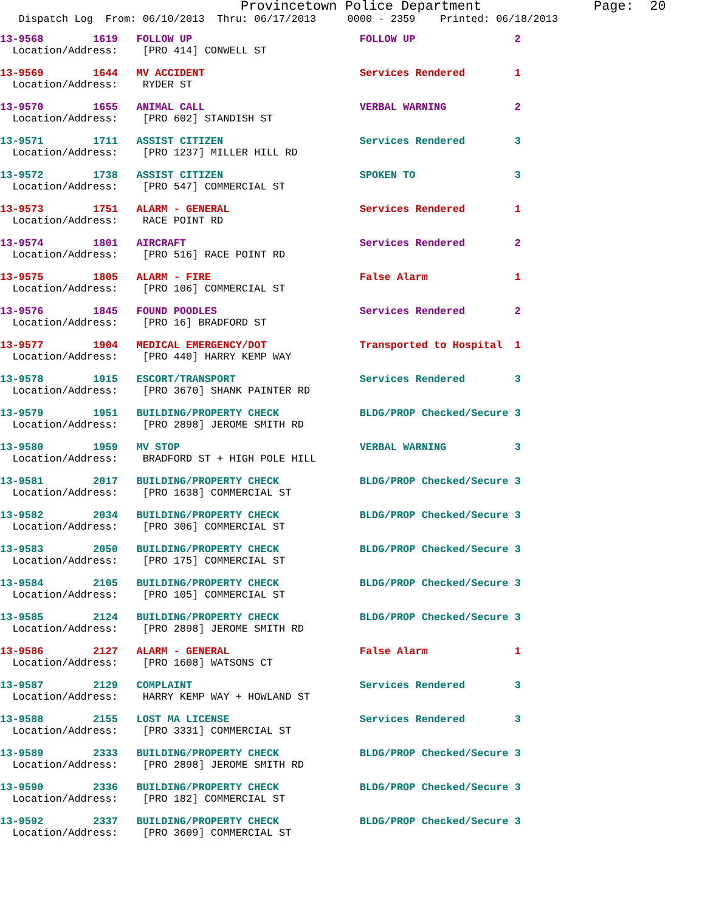Provincetown Police Department              Page:  20
   Dispatch Log  From: 06/10/2013  Thru: 06/17/2013     0000 - 2359    Printed: 06/18/2013
13-9568        1619   FOLLOW UP                           FOLLOW UP                2
  Location/Address:    [PRO 414] CONWELL ST
13-9569        1644   MV ACCIDENT                         Services Rendered        1
  Location/Address:    RYDER ST
13-9570        1655   ANIMAL CALL                         VERBAL WARNING           2
  Location/Address:    [PRO 602] STANDISH ST
13-9571        1711   ASSIST CITIZEN                      Services Rendered        3
  Location/Address:    [PRO 1237] MILLER HILL RD
13-9572        1738   ASSIST CITIZEN                      SPOKEN TO                3
  Location/Address:    [PRO 547] COMMERCIAL ST
13-9573        1751   ALARM - GENERAL                     Services Rendered        1
  Location/Address:    RACE POINT RD
13-9574        1801   AIRCRAFT                            Services Rendered        2
  Location/Address:    [PRO 516] RACE POINT RD
13-9575        1805   ALARM - FIRE                        False Alarm              1
  Location/Address:    [PRO 106] COMMERCIAL ST
13-9576        1845   FOUND POODLES                       Services Rendered        2
  Location/Address:    [PRO 16] BRADFORD ST
13-9577        1904   MEDICAL EMERGENCY/DOT               Transported to Hospital  1
  Location/Address:    [PRO 440] HARRY KEMP WAY
13-9578        1915   ESCORT/TRANSPORT                    Services Rendered        3
  Location/Address:    [PRO 3670] SHANK PAINTER RD
13-9579        1951   BUILDING/PROPERTY CHECK             BLDG/PROP Checked/Secure 3
  Location/Address:    [PRO 2898] JEROME SMITH RD
13-9580        1959   MV STOP                             VERBAL WARNING           3
  Location/Address:    BRADFORD ST + HIGH POLE HILL
13-9581        2017   BUILDING/PROPERTY CHECK             BLDG/PROP Checked/Secure 3
  Location/Address:    [PRO 1638] COMMERCIAL ST
13-9582        2034   BUILDING/PROPERTY CHECK             BLDG/PROP Checked/Secure 3
  Location/Address:    [PRO 306] COMMERCIAL ST
13-9583        2050   BUILDING/PROPERTY CHECK             BLDG/PROP Checked/Secure 3
  Location/Address:    [PRO 175] COMMERCIAL ST
13-9584        2105   BUILDING/PROPERTY CHECK             BLDG/PROP Checked/Secure 3
  Location/Address:    [PRO 105] COMMERCIAL ST
13-9585        2124   BUILDING/PROPERTY CHECK             BLDG/PROP Checked/Secure 3
  Location/Address:    [PRO 2898] JEROME SMITH RD
13-9586        2127   ALARM - GENERAL                     False Alarm              1
  Location/Address:    [PRO 1608] WATSONS CT
13-9587        2129   COMPLAINT                           Services Rendered        3
  Location/Address:    HARRY KEMP WAY + HOWLAND ST
13-9588        2155   LOST MA LICENSE                     Services Rendered        3
  Location/Address:    [PRO 3331] COMMERCIAL ST
13-9589        2333   BUILDING/PROPERTY CHECK             BLDG/PROP Checked/Secure 3
  Location/Address:    [PRO 2898] JEROME SMITH RD
13-9590        2336   BUILDING/PROPERTY CHECK             BLDG/PROP Checked/Secure 3
  Location/Address:    [PRO 182] COMMERCIAL ST
13-9592        2337   BUILDING/PROPERTY CHECK             BLDG/PROP Checked/Secure 3
  Location/Address:    [PRO 3609] COMMERCIAL ST